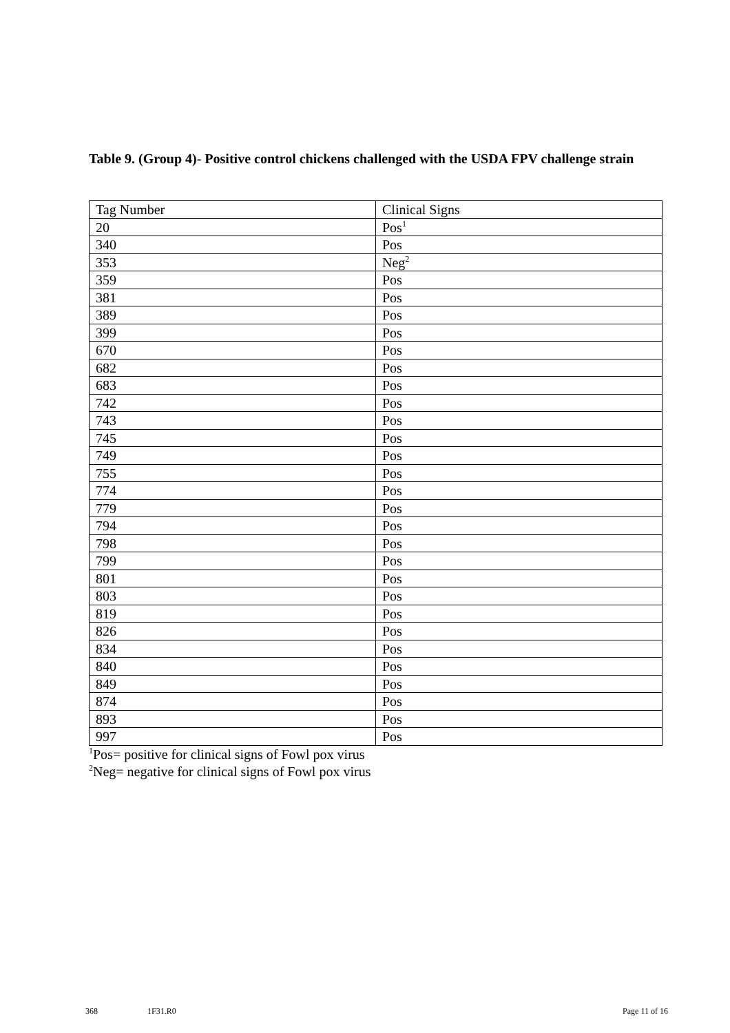Table 9. (Group 4)- Positive control chickens challenged with the USDA FPV challenge strain
| Tag Number | Clinical Signs |
| 20 | Pos<sup>1</sup> |
| 340 | Pos |
| 353 | Neg<sup>2</sup> |
| 359 | Pos |
| 381 | Pos |
| 389 | Pos |
| 399 | Pos |
| 670 | Pos |
| 682 | Pos |
| 683 | Pos |
| 742 | Pos |
| 743 | Pos |
| 745 | Pos |
| 749 | Pos |
| 755 | Pos |
| 774 | Pos |
| 779 | Pos |
| 794 | Pos |
| 798 | Pos |
| 799 | Pos |
| 801 | Pos |
| 803 | Pos |
| 819 | Pos |
| 826 | Pos |
| 834 | Pos |
| 840 | Pos |
| 849 | Pos |
| 874 | Pos |
| 893 | Pos |
| 997 | Pos |
<sup>1</sup> Pos= positive for clinical signs of Fowl pox virus
<sup>2</sup> Neg= negative for clinical signs of Fowl pox virus
368 1F31.R0 Page 11 of 16